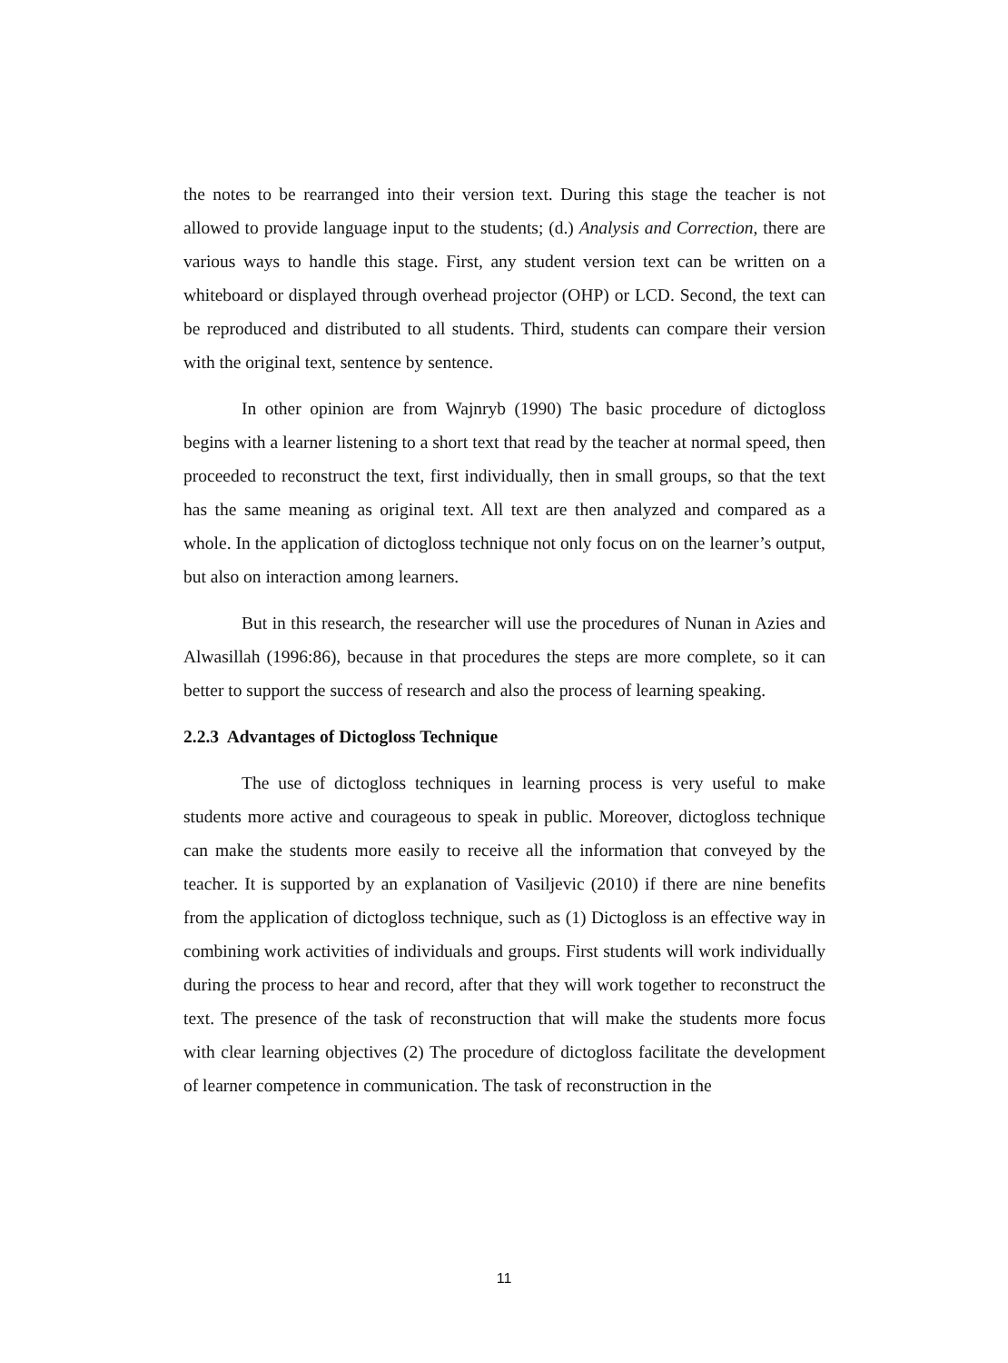the notes to be rearranged into their version text. During this stage the teacher is not allowed to provide language input to the students; (d.) Analysis and Correction, there are various ways to handle this stage. First, any student version text can be written on a whiteboard or displayed through overhead projector (OHP) or LCD. Second, the text can be reproduced and distributed to all students. Third, students can compare their version with the original text, sentence by sentence.
In other opinion are from Wajnryb (1990) The basic procedure of dictogloss begins with a learner listening to a short text that read by the teacher at normal speed, then proceeded to reconstruct the text, first individually, then in small groups, so that the text has the same meaning as original text. All text are then analyzed and compared as a whole. In the application of dictogloss technique not only focus on on the learner’s output, but also on interaction among learners.
But in this research, the researcher will use the procedures of Nunan in Azies and Alwasillah (1996:86), because in that procedures the steps are more complete, so it can better to support the success of research and also the process of learning speaking.
2.2.3 Advantages of Dictogloss Technique
The use of dictogloss techniques in learning process is very useful to make students more active and courageous to speak in public. Moreover, dictogloss technique can make the students more easily to receive all the information that conveyed by the teacher. It is supported by an explanation of Vasiljevic (2010) if there are nine benefits from the application of dictogloss technique, such as (1) Dictogloss is an effective way in combining work activities of individuals and groups. First students will work individually during the process to hear and record, after that they will work together to reconstruct the text. The presence of the task of reconstruction that will make the students more focus with clear learning objectives (2) The procedure of dictogloss facilitate the development of learner competence in communication. The task of reconstruction in the
11